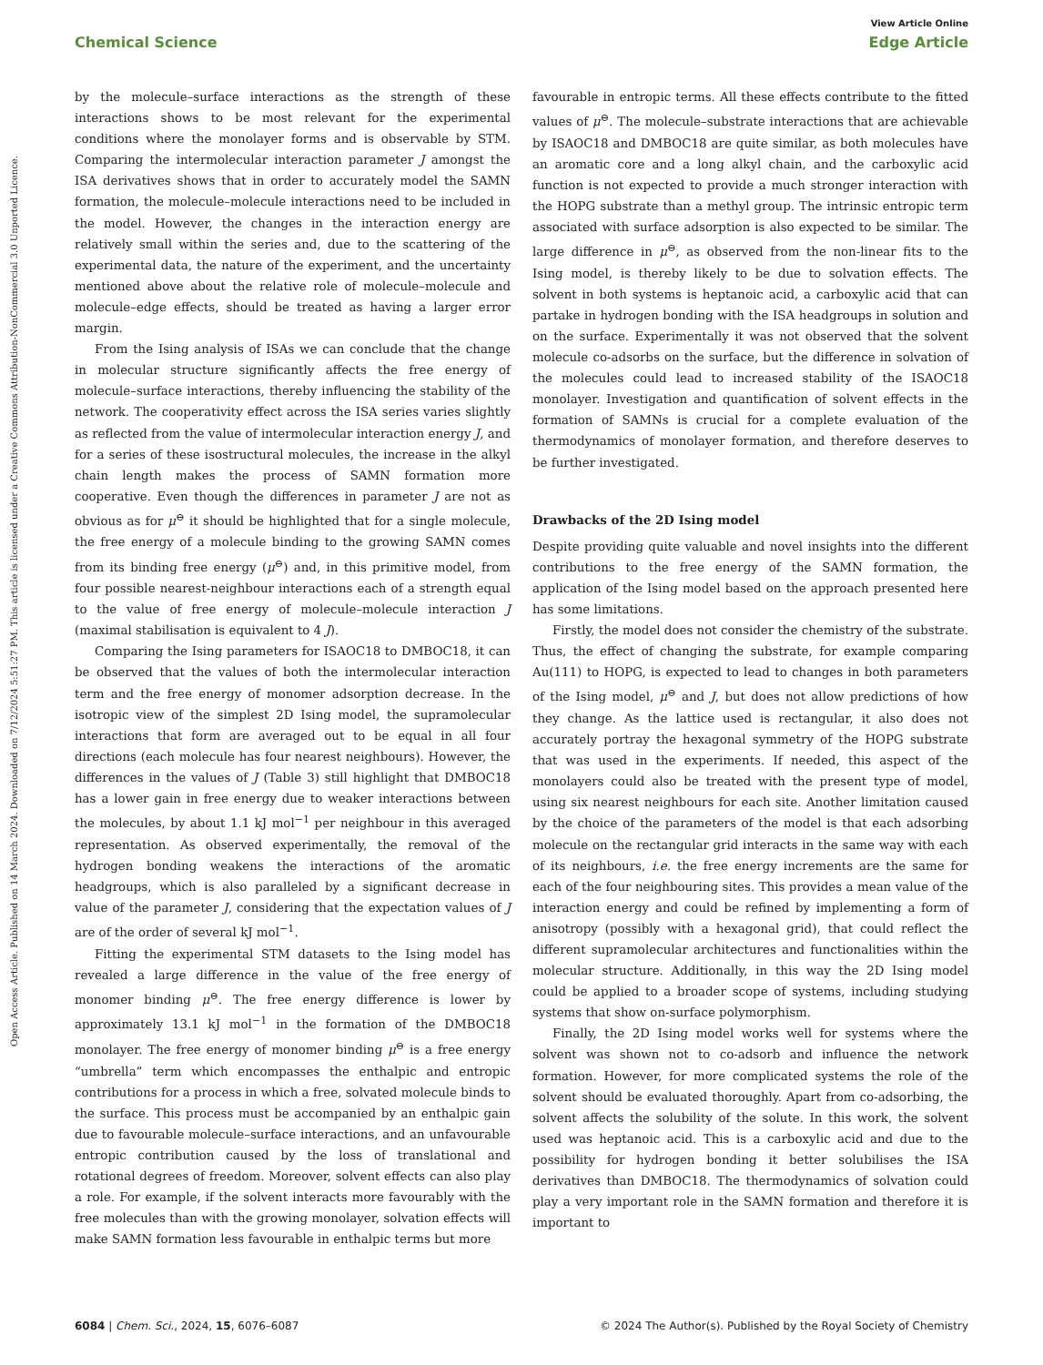View Article Online
Chemical Science Edge Article
Open Access Article. Published on 14 March 2024. Downloaded on 7/12/2024 5:51:27 PM. This article is licensed under a Creative Commons Attribution-NonCommercial 3.0 Unported Licence.
by the molecule–surface interactions as the strength of these interactions shows to be most relevant for the experimental conditions where the monolayer forms and is observable by STM. Comparing the intermolecular interaction parameter J amongst the ISA derivatives shows that in order to accurately model the SAMN formation, the molecule–molecule interactions need to be included in the model. However, the changes in the interaction energy are relatively small within the series and, due to the scattering of the experimental data, the nature of the experiment, and the uncertainty mentioned above about the relative role of molecule–molecule and molecule–edge effects, should be treated as having a larger error margin.
From the Ising analysis of ISAs we can conclude that the change in molecular structure significantly affects the free energy of molecule–surface interactions, thereby influencing the stability of the network. The cooperativity effect across the ISA series varies slightly as reflected from the value of intermolecular interaction energy J, and for a series of these isostructural molecules, the increase in the alkyl chain length makes the process of SAMN formation more cooperative. Even though the differences in parameter J are not as obvious as for μ<sup>⊖</sup> it should be highlighted that for a single molecule, the free energy of a molecule binding to the growing SAMN comes from its binding free energy (μ<sup>⊖</sup>) and, in this primitive model, from four possible nearest-neighbour interactions each of a strength equal to the value of free energy of molecule–molecule interaction J (maximal stabilisation is equivalent to 4 J).
Comparing the Ising parameters for ISAOC18 to DMBOC18, it can be observed that the values of both the intermolecular interaction term and the free energy of monomer adsorption decrease. In the isotropic view of the simplest 2D Ising model, the supramolecular interactions that form are averaged out to be equal in all four directions (each molecule has four nearest neighbours). However, the differences in the values of J (Table 3) still highlight that DMBOC18 has a lower gain in free energy due to weaker interactions between the molecules, by about 1.1 kJ mol<sup>−1</sup> per neighbour in this averaged representation. As observed experimentally, the removal of the hydrogen bonding weakens the interactions of the aromatic headgroups, which is also paralleled by a significant decrease in value of the parameter J, considering that the expectation values of J are of the order of several kJ mol<sup>−1</sup>.
Fitting the experimental STM datasets to the Ising model has revealed a large difference in the value of the free energy of monomer binding μ<sup>⊖</sup>. The free energy difference is lower by approximately 13.1 kJ mol<sup>−1</sup> in the formation of the DMBOC18 monolayer. The free energy of monomer binding μ<sup>⊖</sup> is a free energy “umbrella” term which encompasses the enthalpic and entropic contributions for a process in which a free, solvated molecule binds to the surface. This process must be accompanied by an enthalpic gain due to favourable molecule–surface interactions, and an unfavourable entropic contribution caused by the loss of translational and rotational degrees of freedom. Moreover, solvent effects can also play a role. For example, if the solvent interacts more favourably with the free molecules than with the growing monolayer, solvation effects will make SAMN formation less favourable in enthalpic terms but more
favourable in entropic terms. All these effects contribute to the fitted values of μ<sup>⊖</sup>. The molecule–substrate interactions that are achievable by ISAOC18 and DMBOC18 are quite similar, as both molecules have an aromatic core and a long alkyl chain, and the carboxylic acid function is not expected to provide a much stronger interaction with the HOPG substrate than a methyl group. The intrinsic entropic term associated with surface adsorption is also expected to be similar. The large difference in μ<sup>⊖</sup>, as observed from the non-linear fits to the Ising model, is thereby likely to be due to solvation effects. The solvent in both systems is heptanoic acid, a carboxylic acid that can partake in hydrogen bonding with the ISA headgroups in solution and on the surface. Experimentally it was not observed that the solvent molecule co-adsorbs on the surface, but the difference in solvation of the molecules could lead to increased stability of the ISAOC18 monolayer. Investigation and quantification of solvent effects in the formation of SAMNs is crucial for a complete evaluation of the thermodynamics of monolayer formation, and therefore deserves to be further investigated.
Drawbacks of the 2D Ising model
Despite providing quite valuable and novel insights into the different contributions to the free energy of the SAMN formation, the application of the Ising model based on the approach presented here has some limitations.
Firstly, the model does not consider the chemistry of the substrate. Thus, the effect of changing the substrate, for example comparing Au(111) to HOPG, is expected to lead to changes in both parameters of the Ising model, μ<sup>⊖</sup> and J, but does not allow predictions of how they change. As the lattice used is rectangular, it also does not accurately portray the hexagonal symmetry of the HOPG substrate that was used in the experiments. If needed, this aspect of the monolayers could also be treated with the present type of model, using six nearest neighbours for each site. Another limitation caused by the choice of the parameters of the model is that each adsorbing molecule on the rectangular grid interacts in the same way with each of its neighbours, i.e. the free energy increments are the same for each of the four neighbouring sites. This provides a mean value of the interaction energy and could be refined by implementing a form of anisotropy (possibly with a hexagonal grid), that could reflect the different supramolecular architectures and functionalities within the molecular structure. Additionally, in this way the 2D Ising model could be applied to a broader scope of systems, including studying systems that show on-surface polymorphism.
Finally, the 2D Ising model works well for systems where the solvent was shown not to co-adsorb and influence the network formation. However, for more complicated systems the role of the solvent should be evaluated thoroughly. Apart from co-adsorbing, the solvent affects the solubility of the solute. In this work, the solvent used was heptanoic acid. This is a carboxylic acid and due to the possibility for hydrogen bonding it better solubilises the ISA derivatives than DMBOC18. The thermodynamics of solvation could play a very important role in the SAMN formation and therefore it is important to
6084 | Chem. Sci., 2024, 15, 6076–6087 © 2024 The Author(s). Published by the Royal Society of Chemistry